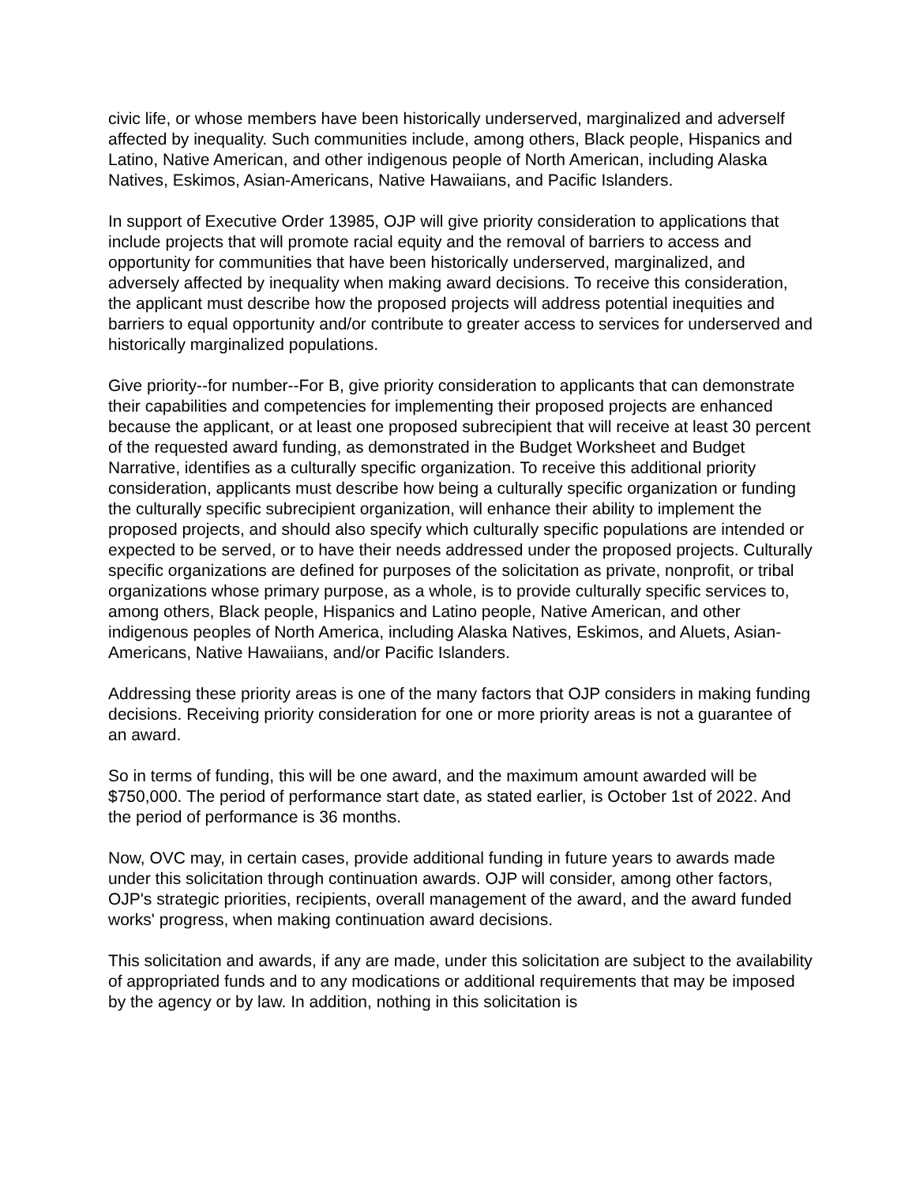civic life, or whose members have been historically underserved, marginalized and adverself affected by inequality. Such communities include, among others, Black people, Hispanics and Latino, Native American, and other indigenous people of North American, including Alaska Natives, Eskimos, Asian-Americans, Native Hawaiians, and Pacific Islanders.
In support of Executive Order 13985, OJP will give priority consideration to applications that include projects that will promote racial equity and the removal of barriers to access and opportunity for communities that have been historically underserved, marginalized, and adversely affected by inequality when making award decisions. To receive this consideration, the applicant must describe how the proposed projects will address potential inequities and barriers to equal opportunity and/or contribute to greater access to services for underserved and historically marginalized populations.
Give priority--for number--For B, give priority consideration to applicants that can demonstrate their capabilities and competencies for implementing their proposed projects are enhanced because the applicant, or at least one proposed subrecipient that will receive at least 30 percent of the requested award funding, as demonstrated in the Budget Worksheet and Budget Narrative, identifies as a culturally specific organization. To receive this additional priority consideration, applicants must describe how being a culturally specific organization or funding the culturally specific subrecipient organization, will enhance their ability to implement the proposed projects, and should also specify which culturally specific populations are intended or expected to be served, or to have their needs addressed under the proposed projects. Culturally specific organizations are defined for purposes of the solicitation as private, nonprofit, or tribal organizations whose primary purpose, as a whole, is to provide culturally specific services to, among others, Black people, Hispanics and Latino people, Native American, and other indigenous peoples of North America, including Alaska Natives, Eskimos, and Aluets, Asian-Americans, Native Hawaiians, and/or Pacific Islanders.
Addressing these priority areas is one of the many factors that OJP considers in making funding decisions. Receiving priority consideration for one or more priority areas is not a guarantee of an award.
So in terms of funding, this will be one award, and the maximum amount awarded will be $750,000. The period of performance start date, as stated earlier, is October 1st of 2022. And the period of performance is 36 months.
Now, OVC may, in certain cases, provide additional funding in future years to awards made under this solicitation through continuation awards. OJP will consider, among other factors, OJP's strategic priorities, recipients, overall management of the award, and the award funded works' progress, when making continuation award decisions.
This solicitation and awards, if any are made, under this solicitation are subject to the availability of appropriated funds and to any modications or additional requirements that may be imposed by the agency or by law. In addition, nothing in this solicitation is